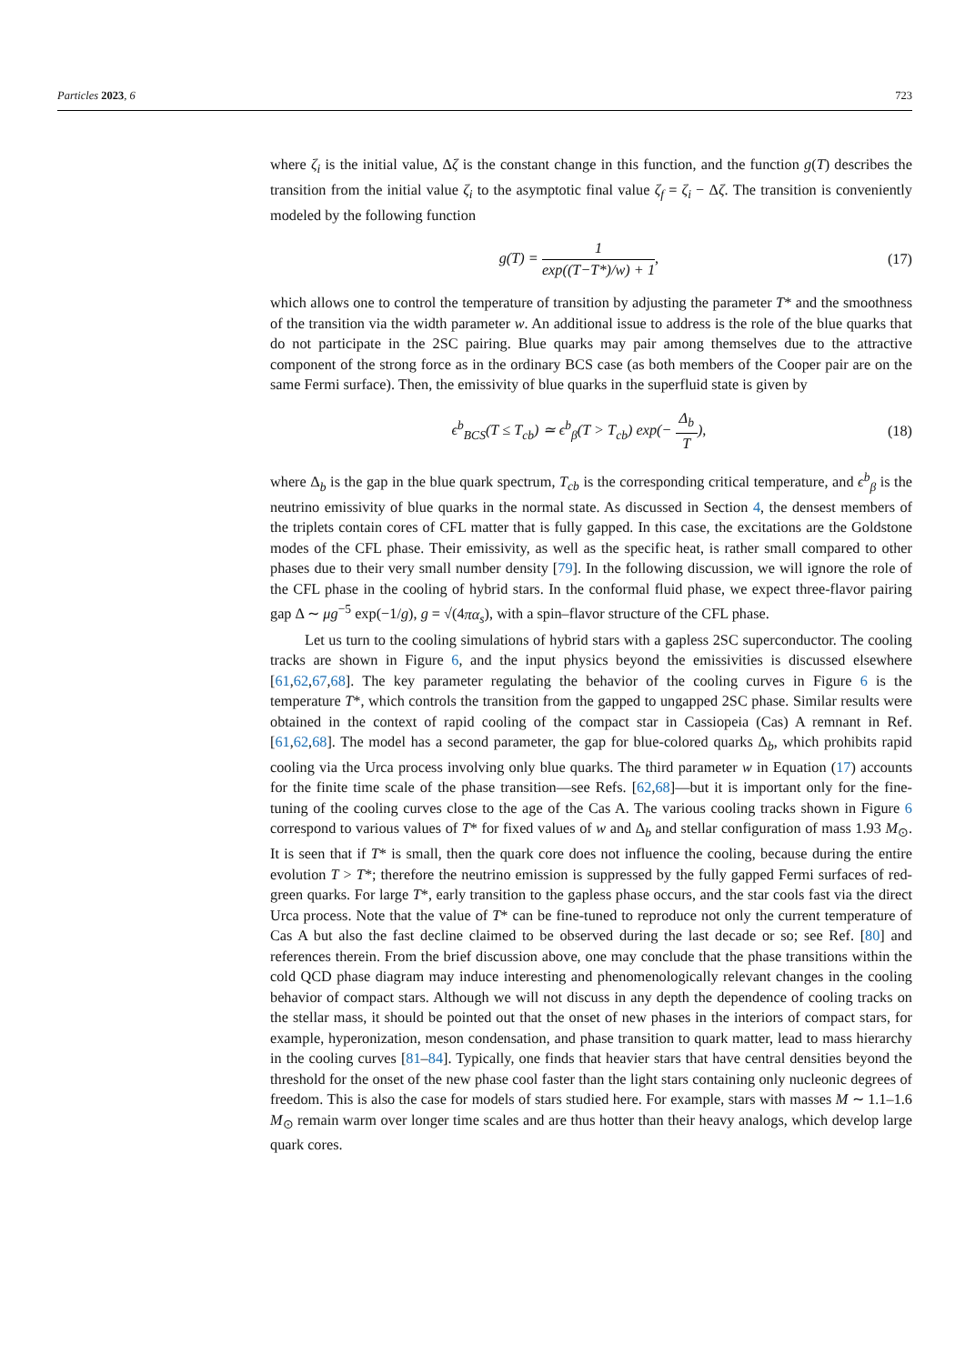Particles 2023, 6 723
where ζ<sub>i</sub> is the initial value, Δζ is the constant change in this function, and the function g(T) describes the transition from the initial value ζ<sub>i</sub> to the asymptotic final value ζ<sub>f</sub> = ζ<sub>i</sub> − Δζ. The transition is conveniently modeled by the following function
g(T) = 1 exp((T−T*)/w) + 1, (17)
which allows one to control the temperature of transition by adjusting the parameter T* and the smoothness of the transition via the width parameter w. An additional issue to address is the role of the blue quarks that do not participate in the 2SC pairing. Blue quarks may pair among themselves due to the attractive component of the strong force as in the ordinary BCS case (as both members of the Cooper pair are on the same Fermi surface). Then, the emissivity of blue quarks in the superfluid state is given by
ϵ<sup>b</sup><sub>BCS</sub>(T ≤ T<sub>cb</sub>) ≃ ϵ<sup>b</sup><sub>β</sub>(T > T<sub>cb</sub>) exp(− Δ<sub>b</sub> T), (18)
where Δ<sub>b</sub> is the gap in the blue quark spectrum, T<sub>cb</sub> is the corresponding critical temperature, and ϵ<sup>b</sup><sub>β</sub> is the neutrino emissivity of blue quarks in the normal state. As discussed in Section 4, the densest members of the triplets contain cores of CFL matter that is fully gapped. In this case, the excitations are the Goldstone modes of the CFL phase. Their emissivity, as well as the specific heat, is rather small compared to other phases due to their very small number density [79]. In the following discussion, we will ignore the role of the CFL phase in the cooling of hybrid stars. In the conformal fluid phase, we expect three-flavor pairing gap Δ ∼ μg<sup>−5</sup> exp(−1/g), g = √(4πα<sub>s</sub>), with a spin–flavor structure of the CFL phase.
Let us turn to the cooling simulations of hybrid stars with a gapless 2SC superconductor. The cooling tracks are shown in Figure 6, and the input physics beyond the emissivities is discussed elsewhere [61,62,67,68]. The key parameter regulating the behavior of the cooling curves in Figure 6 is the temperature T*, which controls the transition from the gapped to ungapped 2SC phase. Similar results were obtained in the context of rapid cooling of the compact star in Cassiopeia (Cas) A remnant in Ref. [61,62,68]. The model has a second parameter, the gap for blue-colored quarks Δ<sub>b</sub>, which prohibits rapid cooling via the Urca process involving only blue quarks. The third parameter w in Equation (17) accounts for the finite time scale of the phase transition—see Refs. [62,68]—but it is important only for the fine-tuning of the cooling curves close to the age of the Cas A. The various cooling tracks shown in Figure 6 correspond to various values of T* for fixed values of w and Δ<sub>b</sub> and stellar configuration of mass 1.93 M<sub>⊙</sub>. It is seen that if T* is small, then the quark core does not influence the cooling, because during the entire evolution T > T*; therefore the neutrino emission is suppressed by the fully gapped Fermi surfaces of red-green quarks. For large T*, early transition to the gapless phase occurs, and the star cools fast via the direct Urca process. Note that the value of T* can be fine-tuned to reproduce not only the current temperature of Cas A but also the fast decline claimed to be observed during the last decade or so; see Ref. [80] and references therein. From the brief discussion above, one may conclude that the phase transitions within the cold QCD phase diagram may induce interesting and phenomenologically relevant changes in the cooling behavior of compact stars. Although we will not discuss in any depth the dependence of cooling tracks on the stellar mass, it should be pointed out that the onset of new phases in the interiors of compact stars, for example, hyperonization, meson condensation, and phase transition to quark matter, lead to mass hierarchy in the cooling curves [81–84]. Typically, one finds that heavier stars that have central densities beyond the threshold for the onset of the new phase cool faster than the light stars containing only nucleonic degrees of freedom. This is also the case for models of stars studied here. For example, stars with masses M ∼ 1.1–1.6 M<sub>⊙</sub> remain warm over longer time scales and are thus hotter than their heavy analogs, which develop large quark cores.